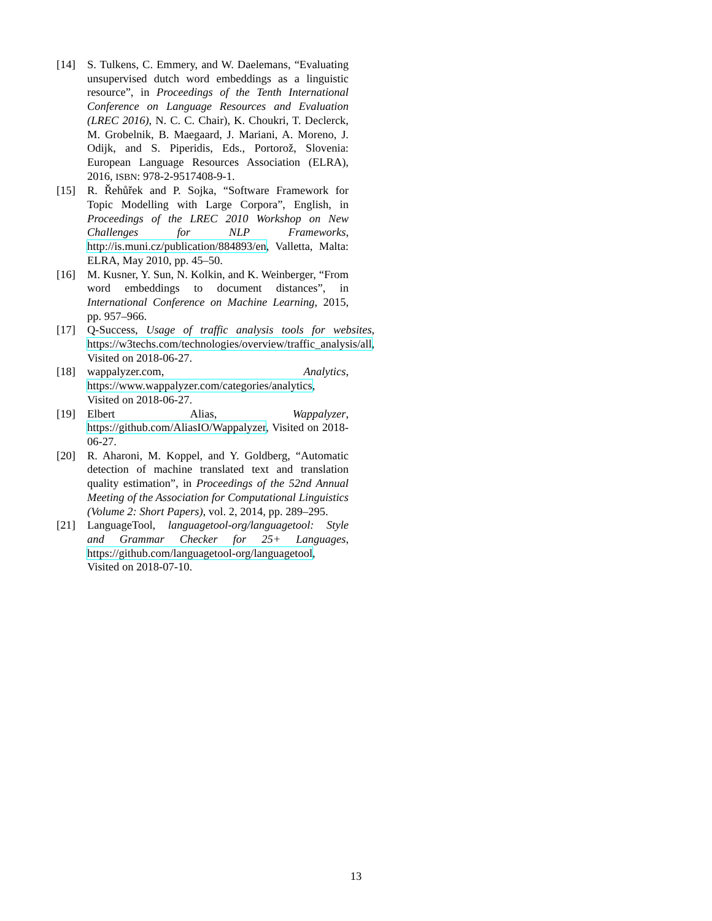[14] S. Tulkens, C. Emmery, and W. Daelemans, “Evaluating unsupervised dutch word embeddings as a linguistic resource”, in Proceedings of the Tenth International Conference on Language Resources and Evaluation (LREC 2016), N. C. C. Chair), K. Choukri, T. Declerck, M. Grobelnik, B. Maegaard, J. Mariani, A. Moreno, J. Odijk, and S. Piperidis, Eds., Portorož, Slovenia: European Language Resources Association (ELRA), 2016, ISBN: 978-2-9517408-9-1.
[15] R. Řehůřek and P. Sojka, “Software Framework for Topic Modelling with Large Corpora”, English, in Proceedings of the LREC 2010 Workshop on New Challenges for NLP Frameworks, http://is.muni.cz/publication/884893/en, Valletta, Malta: ELRA, May 2010, pp. 45–50.
[16] M. Kusner, Y. Sun, N. Kolkin, and K. Weinberger, “From word embeddings to document distances”, in International Conference on Machine Learning, 2015, pp. 957–966.
[17] Q-Success, Usage of traffic analysis tools for websites, https://w3techs.com/technologies/overview/traffic_analysis/all, Visited on 2018-06-27.
[18] wappalyzer.com, Analytics, https://www.wappalyzer.com/categories/analytics, Visited on 2018-06-27.
[19] Elbert Alias, Wappalyzer, https://github.com/AliasIO/Wappalyzer, Visited on 2018-06-27.
[20] R. Aharoni, M. Koppel, and Y. Goldberg, “Automatic detection of machine translated text and translation quality estimation”, in Proceedings of the 52nd Annual Meeting of the Association for Computational Linguistics (Volume 2: Short Papers), vol. 2, 2014, pp. 289–295.
[21] LanguageTool, languagetool-org/languagetool: Style and Grammar Checker for 25+ Languages, https://github.com/languagetool-org/languagetool, Visited on 2018-07-10.
13